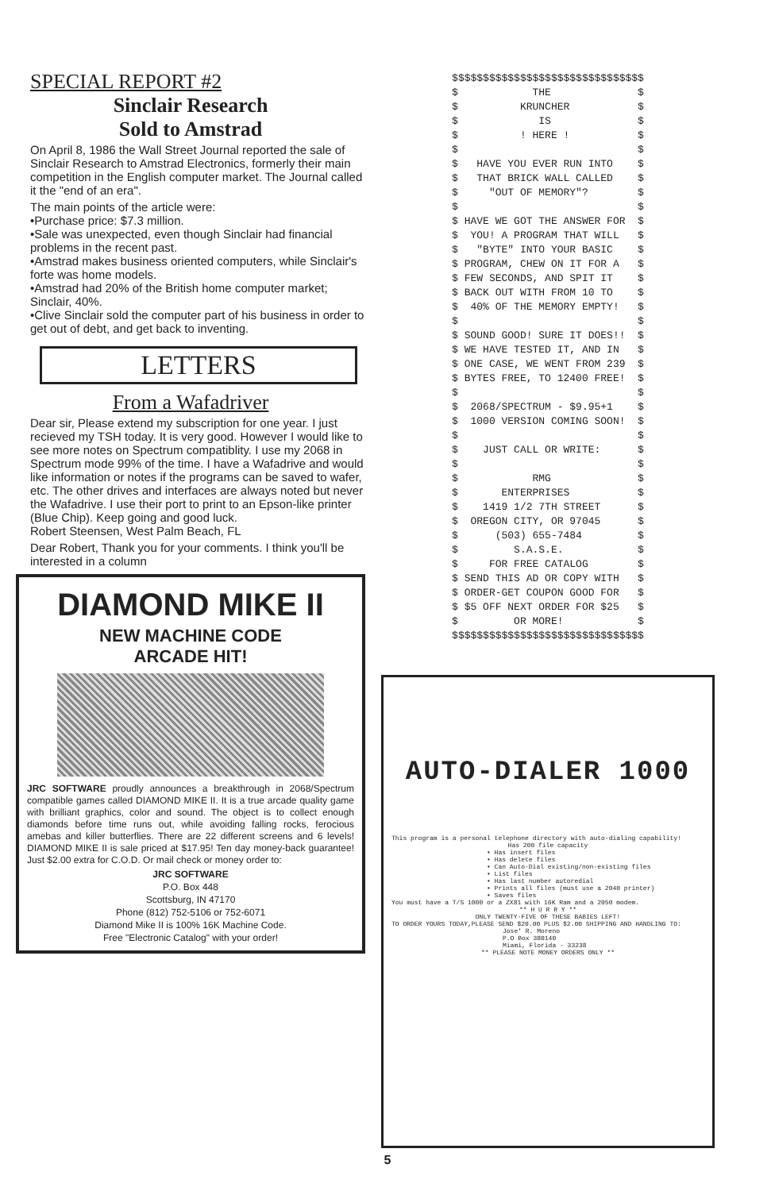SPECIAL REPORT #2
Sinclair Research
Sold to Amstrad
On April 8, 1986 the Wall Street Journal reported the sale of Sinclair Research to Amstrad Electronics, formerly their main competition in the English computer market. The Journal called it the "end of an era".
The main points of the article were:
•Purchase price: $7.3 million.
•Sale was unexpected, even though Sinclair had financial problems in the recent past.
•Amstrad makes business oriented computers, while Sinclair's forte was home models.
•Amstrad had 20% of the British home computer market; Sinclair, 40%.
•Clive Sinclair sold the computer part of his business in order to get out of debt, and get back to inventing.
LETTERS
From a Wafadriver
Dear sir, Please extend my subscription for one year. I just recieved my TSH today. It is very good. However I would like to see more notes on Spectrum compatiblity. I use my 2068 in Spectrum mode 99% of the time. I have a Wafadrive and would like information or notes if the programs can be saved to wafer, etc. The other drives and interfaces are always noted but never the Wafadrive. I use their port to print to an Epson-like printer (Blue Chip). Keep going and good luck.
Robert Steensen, West Palm Beach, FL
Dear Robert, Thank you for your comments. I think you'll be interested in a column
DIAMOND MIKE II
NEW MACHINE CODE
ARCADE HIT!
JRC SOFTWARE proudly announces a breakthrough in 2068/Spectrum compatible games called DIAMOND MIKE II. It is a true arcade quality game with brilliant graphics, color and sound. The object is to collect enough diamonds before time runs out, while avoiding falling rocks, ferocious amebas and killer butterflies. There are 22 different screens and 6 levels! DIAMOND MIKE II is sale priced at $17.95! Ten day money-back guarantee! Just $2.00 extra for C.O.D. Or mail check or money order to:
JRC SOFTWARE
P.O. Box 448
Scottsburg, IN 47170
Phone (812) 752-5106 or 752-6071
Diamond Mike II is 100% 16K Machine Code.
Free "Electronic Catalog" with your order!
$$$$$$$$$$$$$$$$$$$$$$$$$$$$$$$ $ THE $ $ KRUNCHER $ $ IS $ $ ! HERE ! $ $ $ $ HAVE YOU EVER RUN INTO $ $ THAT BRICK WALL CALLED $ $ "OUT OF MEMORY"? $ $ $ $ HAVE WE GOT THE ANSWER FOR $ $ YOU! A PROGRAM THAT WILL $ $ "BYTE" INTO YOUR BASIC $ $ PROGRAM, CHEW ON IT FOR A $ $ FEW SECONDS, AND SPIT IT $ $ BACK OUT WITH FROM 10 TO $ $ 40% OF THE MEMORY EMPTY! $ $ $ $ SOUND GOOD! SURE IT DOES!! $ $ WE HAVE TESTED IT, AND IN $ $ ONE CASE, WE WENT FROM 239 $ $ BYTES FREE, TO 12400 FREE! $ $ $ $ 2068/SPECTRUM - $9.95+1 $ $ 1000 VERSION COMING SOON! $ $ $ $ JUST CALL OR WRITE: $ $ $ $ RMG $ $ ENTERPRISES $ $ 1419 1/2 7TH STREET $ $ OREGON CITY, OR 97045 $ $ (503) 655-7484 $ $ S.A.S.E. $ $ FOR FREE CATALOG $ $ SEND THIS AD OR COPY WITH $ $ ORDER-GET COUPON GOOD FOR $ $ $5 OFF NEXT ORDER FOR $25 $ $ OR MORE! $ $$$$$$$$$$$$$$$$$$$$$$$$$$$$$$$
AUTO-DIALER 1000
This program is a personal telephone directory with auto-dialing capability!
Has 200 file capacity
• Has insert files
• Has delete files
• Can Auto-Dial existing/non-existing files
• List files
• Has last number autoredial
• Prints all files (must use a 2040 printer)
• Saves files
You must have a T/S 1000 or a ZX81 with 16K Ram and a 2050 modem.
** H U R R Y **
ONLY TWENTY-FIVE OF THESE BABIES LEFT!
TO ORDER YOURS TODAY,PLEASE SEND $20.00 PLUS $2.00 SHIPPING AND HANDLING TO:
Jose' R. Moreno
P.O Box 380140
Miami, Florida - 33238
** PLEASE NOTE MONEY ORDERS ONLY **
5